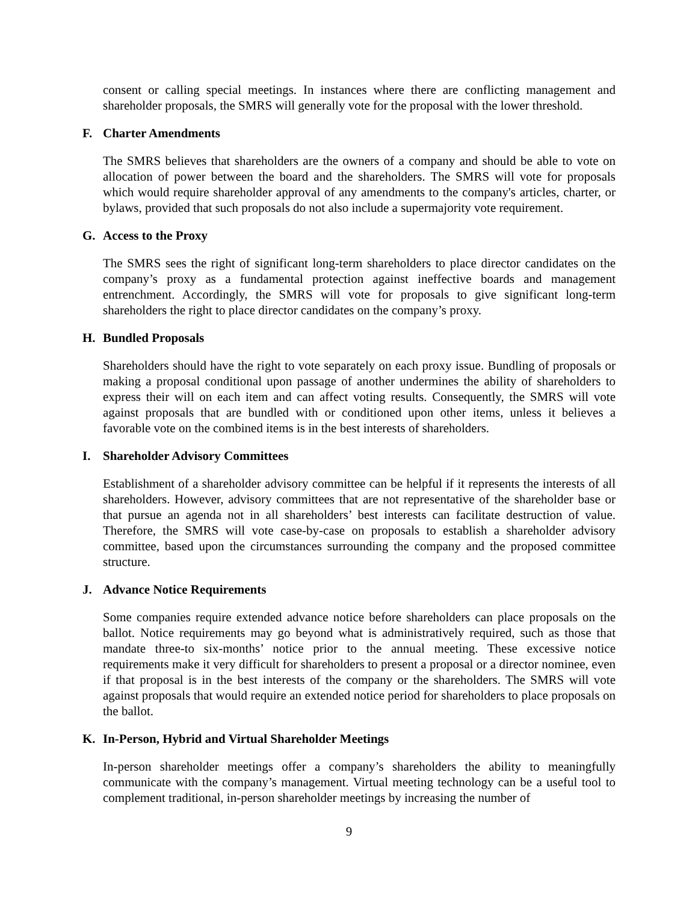consent or calling special meetings. In instances where there are conflicting management and shareholder proposals, the SMRS will generally vote for the proposal with the lower threshold.
F. Charter Amendments
The SMRS believes that shareholders are the owners of a company and should be able to vote on allocation of power between the board and the shareholders. The SMRS will vote for proposals which would require shareholder approval of any amendments to the company's articles, charter, or bylaws, provided that such proposals do not also include a supermajority vote requirement.
G. Access to the Proxy
The SMRS sees the right of significant long-term shareholders to place director candidates on the company’s proxy as a fundamental protection against ineffective boards and management entrenchment. Accordingly, the SMRS will vote for proposals to give significant long-term shareholders the right to place director candidates on the company’s proxy.
H. Bundled Proposals
Shareholders should have the right to vote separately on each proxy issue. Bundling of proposals or making a proposal conditional upon passage of another undermines the ability of shareholders to express their will on each item and can affect voting results. Consequently, the SMRS will vote against proposals that are bundled with or conditioned upon other items, unless it believes a favorable vote on the combined items is in the best interests of shareholders.
I. Shareholder Advisory Committees
Establishment of a shareholder advisory committee can be helpful if it represents the interests of all shareholders. However, advisory committees that are not representative of the shareholder base or that pursue an agenda not in all shareholders’ best interests can facilitate destruction of value. Therefore, the SMRS will vote case-by-case on proposals to establish a shareholder advisory committee, based upon the circumstances surrounding the company and the proposed committee structure.
J. Advance Notice Requirements
Some companies require extended advance notice before shareholders can place proposals on the ballot. Notice requirements may go beyond what is administratively required, such as those that mandate three-to six-months’ notice prior to the annual meeting. These excessive notice requirements make it very difficult for shareholders to present a proposal or a director nominee, even if that proposal is in the best interests of the company or the shareholders. The SMRS will vote against proposals that would require an extended notice period for shareholders to place proposals on the ballot.
K. In-Person, Hybrid and Virtual Shareholder Meetings
In-person shareholder meetings offer a company’s shareholders the ability to meaningfully communicate with the company’s management. Virtual meeting technology can be a useful tool to complement traditional, in-person shareholder meetings by increasing the number of
9